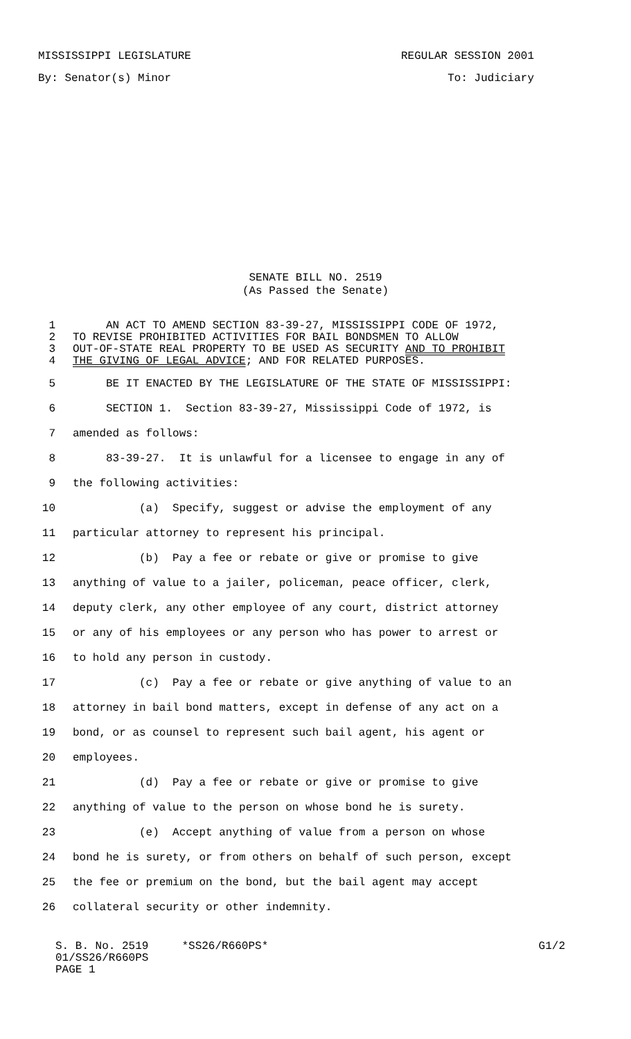MISSISSIPPI LEGISLATURE REGULAR SESSION 2001
By: Senator(s) Minor To: Judiciary
SENATE BILL NO. 2519
(As Passed the Senate)
1 AN ACT TO AMEND SECTION 83-39-27, MISSISSIPPI CODE OF 1972,
2 TO REVISE PROHIBITED ACTIVITIES FOR BAIL BONDSMEN TO ALLOW
3 OUT-OF-STATE REAL PROPERTY TO BE USED AS SECURITY AND TO PROHIBIT
4 THE GIVING OF LEGAL ADVICE; AND FOR RELATED PURPOSES.
5 BE IT ENACTED BY THE LEGISLATURE OF THE STATE OF MISSISSIPPI:
6 SECTION 1. Section 83-39-27, Mississippi Code of 1972, is
7 amended as follows:
8 83-39-27. It is unlawful for a licensee to engage in any of
9 the following activities:
10 (a) Specify, suggest or advise the employment of any
11 particular attorney to represent his principal.
12 (b) Pay a fee or rebate or give or promise to give
13 anything of value to a jailer, policeman, peace officer, clerk,
14 deputy clerk, any other employee of any court, district attorney
15 or any of his employees or any person who has power to arrest or
16 to hold any person in custody.
17 (c) Pay a fee or rebate or give anything of value to an
18 attorney in bail bond matters, except in defense of any act on a
19 bond, or as counsel to represent such bail agent, his agent or
20 employees.
21 (d) Pay a fee or rebate or give or promise to give
22 anything of value to the person on whose bond he is surety.
23 (e) Accept anything of value from a person on whose
24 bond he is surety, or from others on behalf of such person, except
25 the fee or premium on the bond, but the bail agent may accept
26 collateral security or other indemnity.
S. B. No. 2519 *SS26/R660PS* G1/2
01/SS26/R660PS
PAGE 1